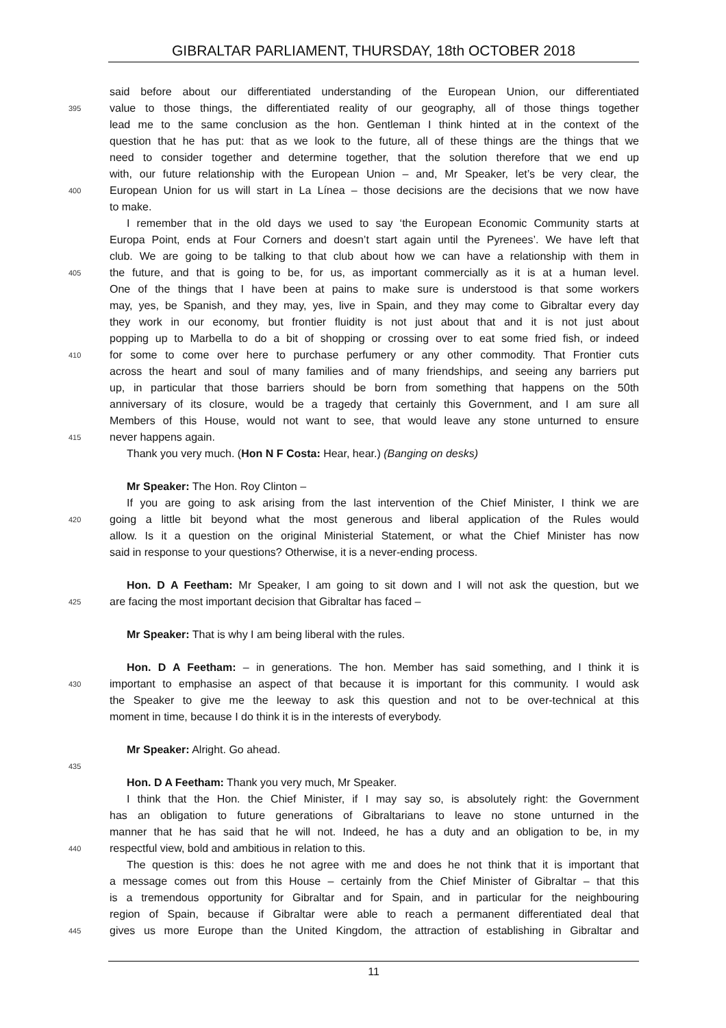GIBRALTAR PARLIAMENT, THURSDAY, 18th OCTOBER 2018
said before about our differentiated understanding of the European Union, our differentiated
395 value to those things, the differentiated reality of our geography, all of those things together
lead me to the same conclusion as the hon. Gentleman I think hinted at in the context of the
question that he has put: that as we look to the future, all of these things are the things that we
need to consider together and determine together, that the solution therefore that we end up
with, our future relationship with the European Union – and, Mr Speaker, let’s be very clear, the
400 European Union for us will start in La Línea – those decisions are the decisions that we now have
to make.
I remember that in the old days we used to say ‘the European Economic Community starts at
Europa Point, ends at Four Corners and doesn’t start again until the Pyrenees’. We have left that
club. We are going to be talking to that club about how we can have a relationship with them in
405 the future, and that is going to be, for us, as important commercially as it is at a human level.
One of the things that I have been at pains to make sure is understood is that some workers
may, yes, be Spanish, and they may, yes, live in Spain, and they may come to Gibraltar every day
they work in our economy, but frontier fluidity is not just about that and it is not just about
popping up to Marbella to do a bit of shopping or crossing over to eat some fried fish, or indeed
410 for some to come over here to purchase perfumery or any other commodity. That Frontier cuts
across the heart and soul of many families and of many friendships, and seeing any barriers put
up, in particular that those barriers should be born from something that happens on the 50th
anniversary of its closure, would be a tragedy that certainly this Government, and I am sure all
Members of this House, would not want to see, that would leave any stone unturned to ensure
415 never happens again.
Thank you very much. (Hon N F Costa: Hear, hear.) (Banging on desks)
Mr Speaker: The Hon. Roy Clinton –
If you are going to ask arising from the last intervention of the Chief Minister, I think we are
420 going a little bit beyond what the most generous and liberal application of the Rules would
allow. Is it a question on the original Ministerial Statement, or what the Chief Minister has now
said in response to your questions? Otherwise, it is a never-ending process.
Hon. D A Feetham: Mr Speaker, I am going to sit down and I will not ask the question, but we
425 are facing the most important decision that Gibraltar has faced –
Mr Speaker: That is why I am being liberal with the rules.
Hon. D A Feetham: – in generations. The hon. Member has said something, and I think it is
430 important to emphasise an aspect of that because it is important for this community. I would ask
the Speaker to give me the leeway to ask this question and not to be over-technical at this
moment in time, because I do think it is in the interests of everybody.
Mr Speaker: Alright. Go ahead.
435
Hon. D A Feetham: Thank you very much, Mr Speaker.
I think that the Hon. the Chief Minister, if I may say so, is absolutely right: the Government
has an obligation to future generations of Gibraltarians to leave no stone unturned in the
manner that he has said that he will not. Indeed, he has a duty and an obligation to be, in my
440 respectful view, bold and ambitious in relation to this.
The question is this: does he not agree with me and does he not think that it is important that
a message comes out from this House – certainly from the Chief Minister of Gibraltar – that this
is a tremendous opportunity for Gibraltar and for Spain, and in particular for the neighbouring
region of Spain, because if Gibraltar were able to reach a permanent differentiated deal that
445 gives us more Europe than the United Kingdom, the attraction of establishing in Gibraltar and
11